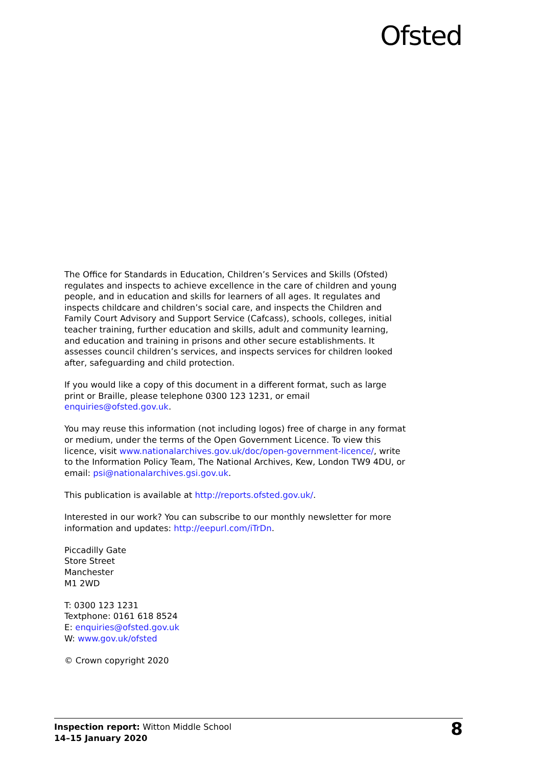Ofsted
The Office for Standards in Education, Children’s Services and Skills (Ofsted) regulates and inspects to achieve excellence in the care of children and young people, and in education and skills for learners of all ages. It regulates and inspects childcare and children’s social care, and inspects the Children and Family Court Advisory and Support Service (Cafcass), schools, colleges, initial teacher training, further education and skills, adult and community learning, and education and training in prisons and other secure establishments. It assesses council children’s services, and inspects services for children looked after, safeguarding and child protection.
If you would like a copy of this document in a different format, such as large print or Braille, please telephone 0300 123 1231, or email enquiries@ofsted.gov.uk.
You may reuse this information (not including logos) free of charge in any format or medium, under the terms of the Open Government Licence. To view this licence, visit www.nationalarchives.gov.uk/doc/open-government-licence/, write to the Information Policy Team, The National Archives, Kew, London TW9 4DU, or email: psi@nationalarchives.gsi.gov.uk.
This publication is available at http://reports.ofsted.gov.uk/.
Interested in our work? You can subscribe to our monthly newsletter for more information and updates: http://eepurl.com/iTrDn.
Piccadilly Gate
Store Street
Manchester
M1 2WD
T: 0300 123 1231
Textphone: 0161 618 8524
E: enquiries@ofsted.gov.uk
W: www.gov.uk/ofsted
© Crown copyright 2020
Inspection report: Witton Middle School
14–15 January 2020
8